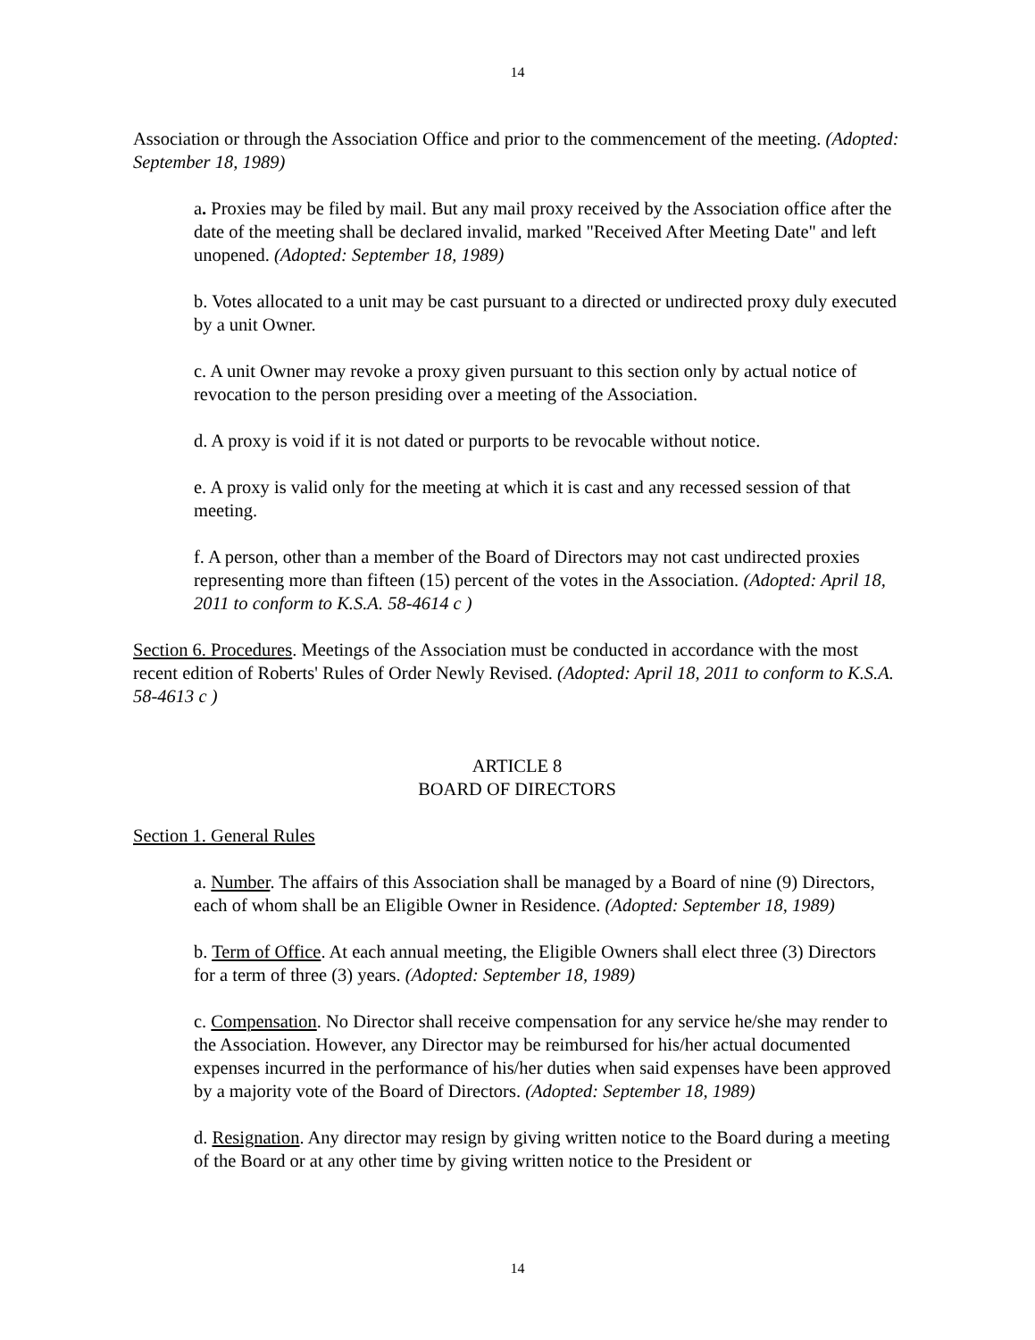14
Association or through the Association Office and prior to the commencement of the meeting. (Adopted: September 18, 1989)
a. Proxies may be filed by mail. But any mail proxy received by the Association office after the date of the meeting shall be declared invalid, marked "Received After Meeting Date" and left unopened. (Adopted: September 18, 1989)
b. Votes allocated to a unit may be cast pursuant to a directed or undirected proxy duly executed by a unit Owner.
c. A unit Owner may revoke a proxy given pursuant to this section only by actual notice of revocation to the person presiding over a meeting of the Association.
d. A proxy is void if it is not dated or purports to be revocable without notice.
e. A proxy is valid only for the meeting at which it is cast and any recessed session of that meeting.
f. A person, other than a member of the Board of Directors may not cast undirected proxies representing more than fifteen (15) percent of the votes in the Association. (Adopted: April 18, 2011 to conform to K.S.A. 58-4614 c )
Section 6. Procedures. Meetings of the Association must be conducted in accordance with the most recent edition of Roberts' Rules of Order Newly Revised. (Adopted: April 18, 2011 to conform to K.S.A. 58-4613 c )
ARTICLE 8
BOARD OF DIRECTORS
Section 1. General Rules
a. Number. The affairs of this Association shall be managed by a Board of nine (9) Directors, each of whom shall be an Eligible Owner in Residence. (Adopted: September 18, 1989)
b. Term of Office. At each annual meeting, the Eligible Owners shall elect three (3) Directors for a term of three (3) years. (Adopted: September 18, 1989)
c. Compensation. No Director shall receive compensation for any service he/she may render to the Association. However, any Director may be reimbursed for his/her actual documented expenses incurred in the performance of his/her duties when said expenses have been approved by a majority vote of the Board of Directors. (Adopted: September 18, 1989)
d. Resignation. Any director may resign by giving written notice to the Board during a meeting of the Board or at any other time by giving written notice to the President or
14